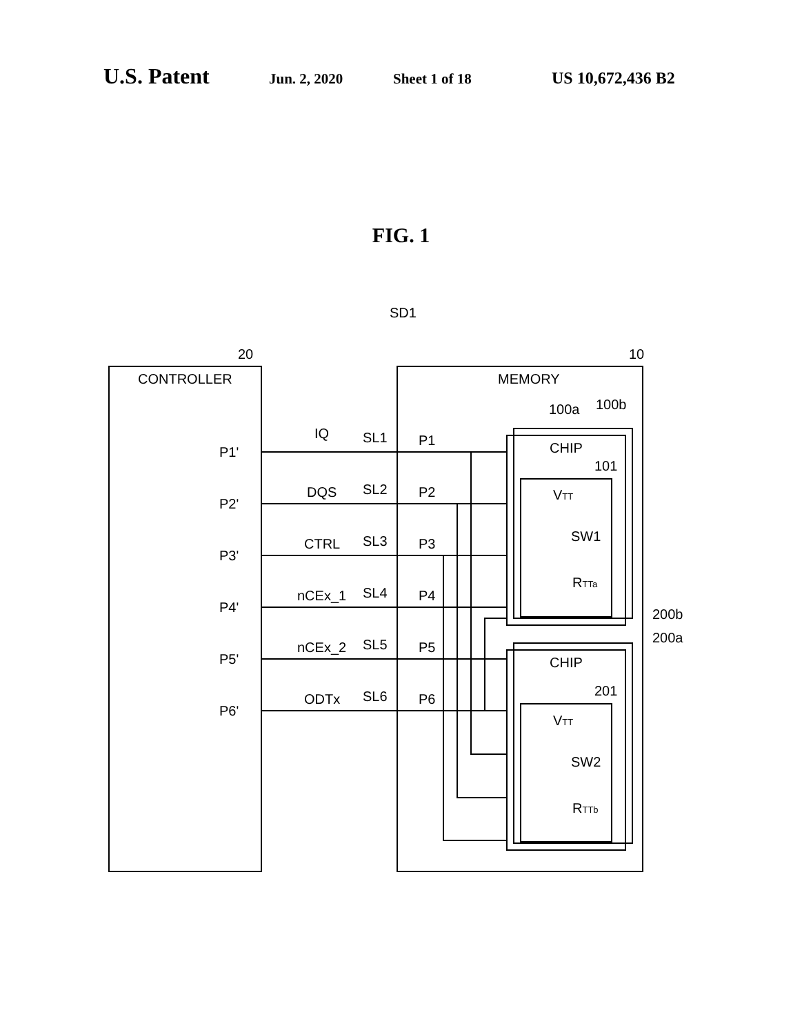U.S. Patent Jun. 2, 2020 Sheet 1 of 18 US 10,672,436 B2
FIG. 1
CONTROLLER
20
MEMORY
10
SD1
100a
100b
CHIP
101
VTT
SW1
RTTa
200b
200a
CHIP
201
VTT
SW2
RTTb
P1'
P2'
P3'
P4'
P5'
P6'
P1
P2
P3
P4
P5
P6
IQ
SL1
DQS
SL2
CTRL
SL3
nCEx_1
SL4
nCEx_2
SL5
ODTx
SL6